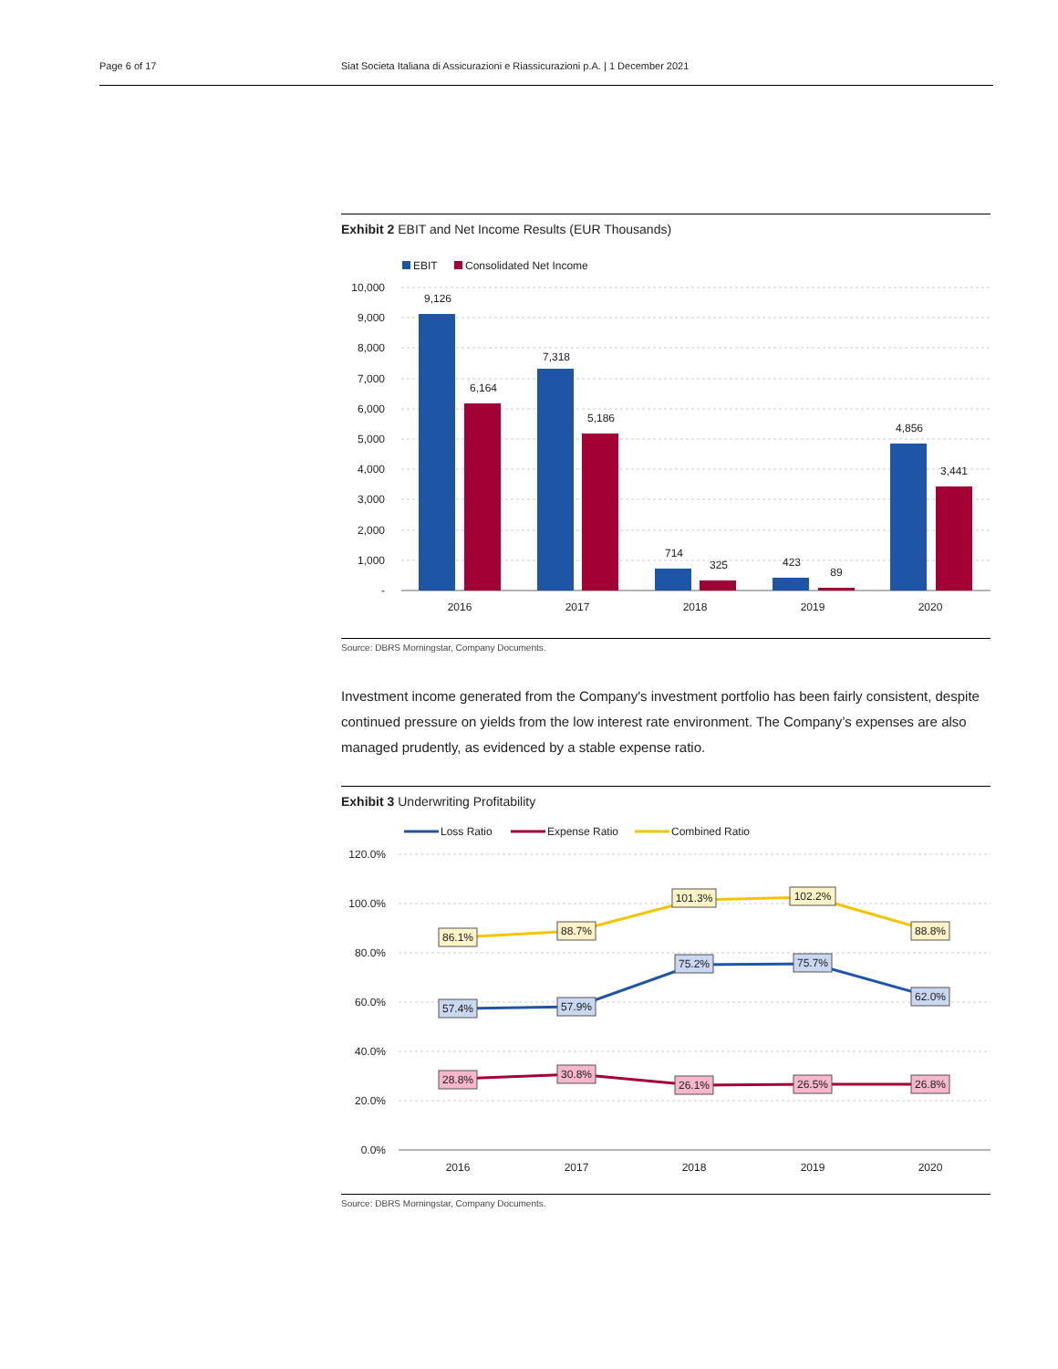Page 6 of 17 Siat Societa Italiana di Assicurazioni e Riassicurazioni p.A. | 1 December 2021
Exhibit 2 EBIT and Net Income Results (EUR Thousands)
EBIT
Consolidated Net Income
10,000
9,000
8,000
7,000
6,000
5,000
4,000
3,000
2,000
1,000
-
9,126
6,164
7,318
5,186
714
325
423
89
4,856
3,441
2016
2017
2018
2019
2020
Source: DBRS Morningstar, Company Documents.
Investment income generated from the Company's investment portfolio has been fairly consistent, despite continued pressure on yields from the low interest rate environment. The Company’s expenses are also managed prudently, as evidenced by a stable expense ratio.
Exhibit 3 Underwriting Profitability
Loss Ratio
Expense Ratio
Combined Ratio
120.0%
100.0%
80.0%
60.0%
40.0%
20.0%
0.0%
86.1%
88.7%
101.3%
102.2%
88.8%
57.4%
57.9%
75.2%
75.7%
62.0%
28.8%
30.8%
26.1%
26.5%
26.8%
2016
2017
2018
2019
2020
Source: DBRS Morningstar, Company Documents.